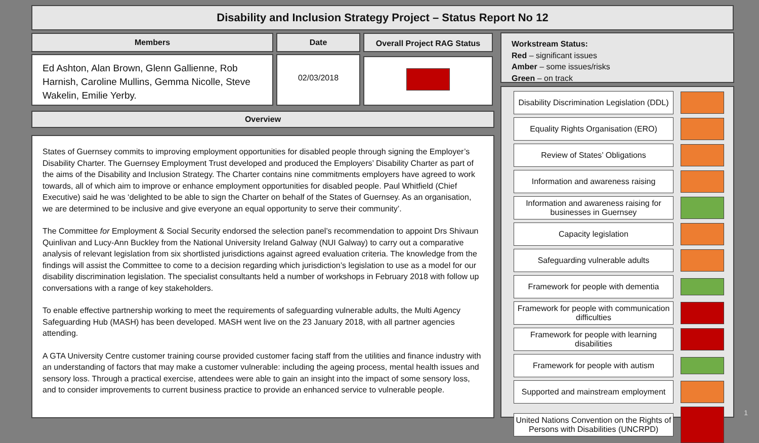Disability and Inclusion Strategy Project – Status Report No 12
Members
Ed Ashton, Alan Brown, Glenn Gallienne, Rob Harnish, Caroline Mullins, Gemma Nicolle, Steve Wakelin, Emilie Yerby.
Date
02/03/2018
Overall Project RAG Status
Overview
States of Guernsey commits to improving employment opportunities for disabled people through signing the Employer’s Disability Charter. The Guernsey Employment Trust developed and produced the Employers’ Disability Charter as part of the aims of the Disability and Inclusion Strategy. The Charter contains nine commitments employers have agreed to work towards, all of which aim to improve or enhance employment opportunities for disabled people. Paul Whitfield (Chief Executive) said he was ‘delighted to be able to sign the Charter on behalf of the States of Guernsey. As an organisation, we are determined to be inclusive and give everyone an equal opportunity to serve their community’.
The Committee for Employment & Social Security endorsed the selection panel’s recommendation to appoint Drs Shivaun Quinlivan and Lucy-Ann Buckley from the National University Ireland Galway (NUI Galway) to carry out a comparative analysis of relevant legislation from six shortlisted jurisdictions against agreed evaluation criteria. The knowledge from the findings will assist the Committee to come to a decision regarding which jurisdiction’s legislation to use as a model for our disability discrimination legislation. The specialist consultants held a number of workshops in February 2018 with follow up conversations with a range of key stakeholders.
To enable effective partnership working to meet the requirements of safeguarding vulnerable adults, the Multi Agency Safeguarding Hub (MASH) has been developed. MASH went live on the 23 January 2018, with all partner agencies attending.
A GTA University Centre customer training course provided customer facing staff from the utilities and finance industry with an understanding of factors that may make a customer vulnerable: including the ageing process, mental health issues and sensory loss. Through a practical exercise, attendees were able to gain an insight into the impact of some sensory loss, and to consider improvements to current business practice to provide an enhanced service to vulnerable people.
Workstream Status:
Red – significant issues
Amber – some issues/risks
Green – on track
Disability Discrimination Legislation (DDL)
Equality Rights Organisation (ERO)
Review of States’ Obligations
Information and awareness raising
Information and awareness raising for businesses in Guernsey
Capacity legislation
Safeguarding vulnerable adults
Framework for people with dementia
Framework for people with communication difficulties
Framework for people with learning disabilities
Framework for people with autism
Supported and mainstream employment
United Nations Convention on the Rights of Persons with Disabilities (UNCRPD)
1